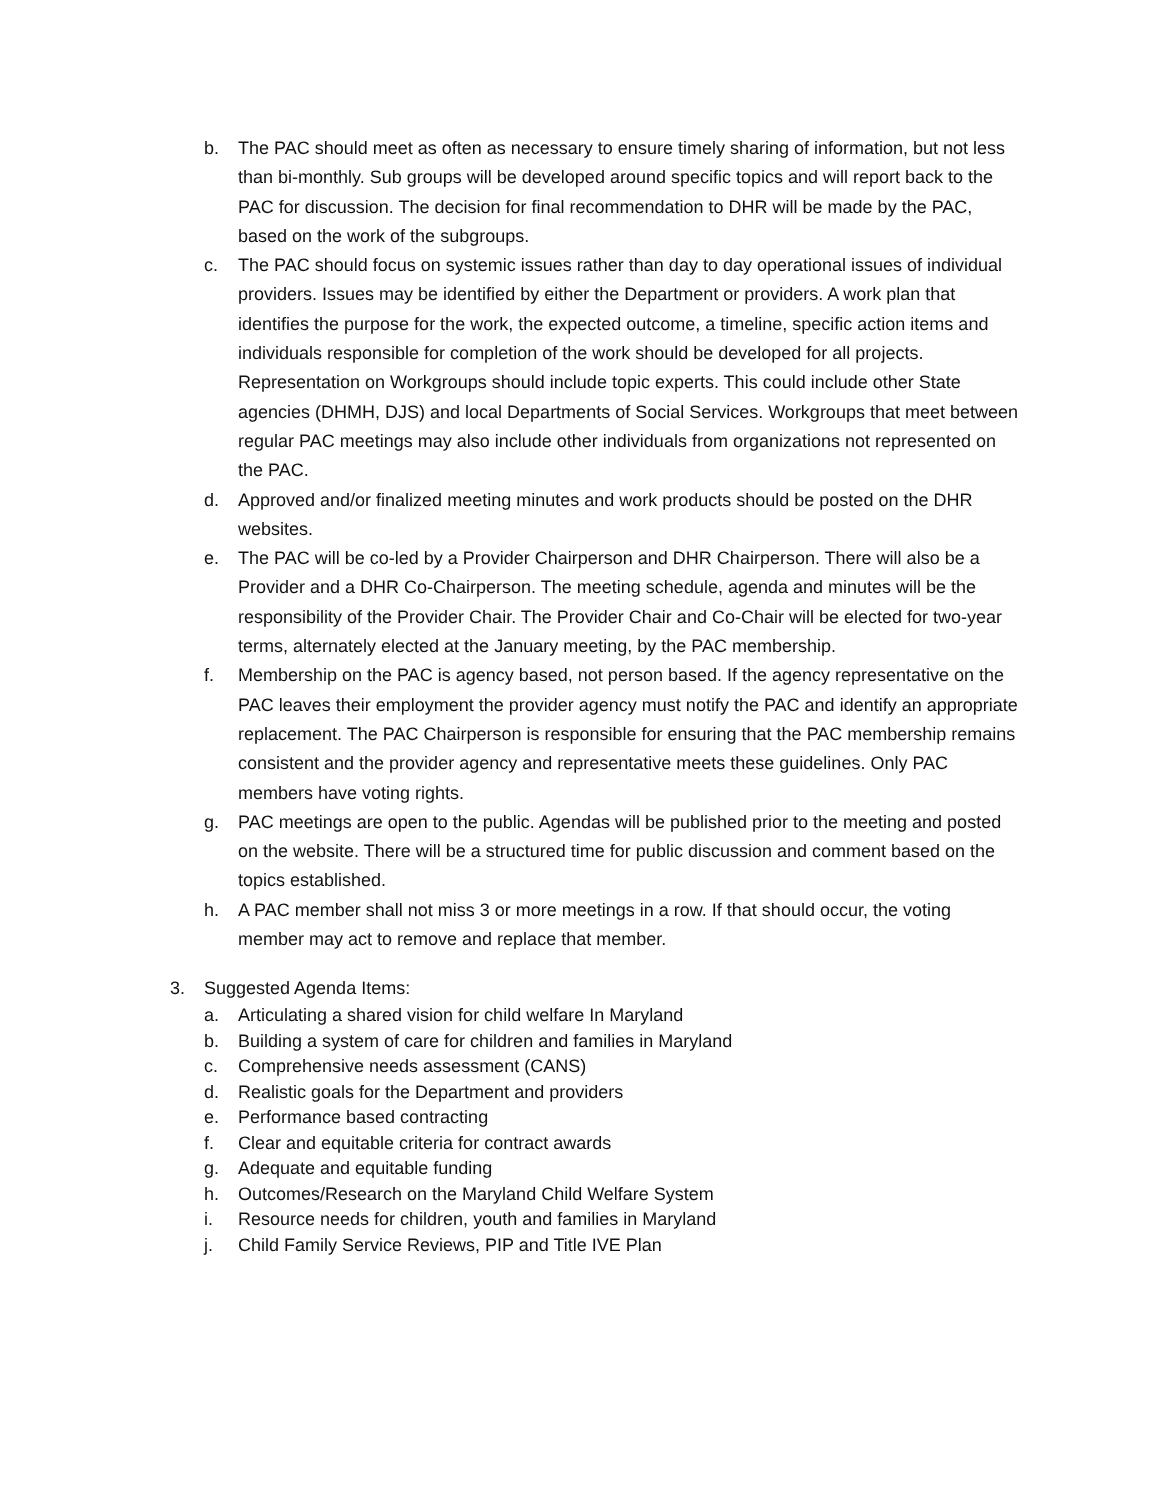b. The PAC should meet as often as necessary to ensure timely sharing of information, but not less than bi-monthly. Sub groups will be developed around specific topics and will report back to the PAC for discussion. The decision for final recommendation to DHR will be made by the PAC, based on the work of the subgroups.
c. The PAC should focus on systemic issues rather than day to day operational issues of individual providers. Issues may be identified by either the Department or providers. A work plan that identifies the purpose for the work, the expected outcome, a timeline, specific action items and individuals responsible for completion of the work should be developed for all projects. Representation on Workgroups should include topic experts. This could include other State agencies (DHMH, DJS) and local Departments of Social Services. Workgroups that meet between regular PAC meetings may also include other individuals from organizations not represented on the PAC.
d. Approved and/or finalized meeting minutes and work products should be posted on the DHR websites.
e. The PAC will be co-led by a Provider Chairperson and DHR Chairperson. There will also be a Provider and a DHR Co-Chairperson. The meeting schedule, agenda and minutes will be the responsibility of the Provider Chair. The Provider Chair and Co-Chair will be elected for two-year terms, alternately elected at the January meeting, by the PAC membership.
f. Membership on the PAC is agency based, not person based. If the agency representative on the PAC leaves their employment the provider agency must notify the PAC and identify an appropriate replacement. The PAC Chairperson is responsible for ensuring that the PAC membership remains consistent and the provider agency and representative meets these guidelines. Only PAC members have voting rights.
g. PAC meetings are open to the public. Agendas will be published prior to the meeting and posted on the website. There will be a structured time for public discussion and comment based on the topics established.
h. A PAC member shall not miss 3 or more meetings in a row. If that should occur, the voting member may act to remove and replace that member.
3. Suggested Agenda Items:
a. Articulating a shared vision for child welfare In Maryland
b. Building a system of care for children and families in Maryland
c. Comprehensive needs assessment (CANS)
d. Realistic goals for the Department and providers
e. Performance based contracting
f. Clear and equitable criteria for contract awards
g. Adequate and equitable funding
h. Outcomes/Research on the Maryland Child Welfare System
i. Resource needs for children, youth and families in Maryland
j. Child Family Service Reviews, PIP and Title IVE Plan